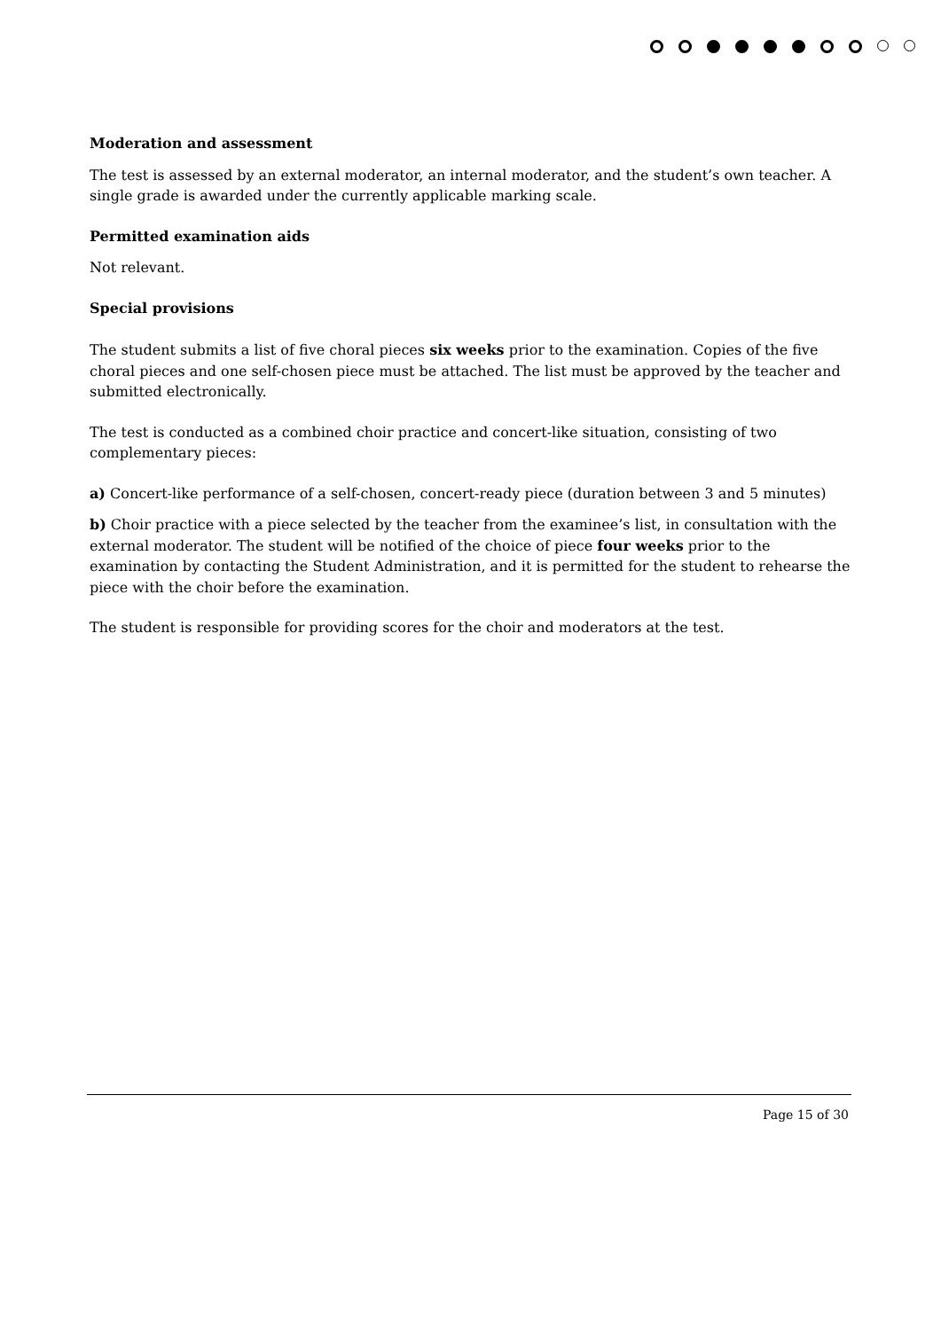Moderation and assessment
The test is assessed by an external moderator, an internal moderator, and the student’s own teacher. A single grade is awarded under the currently applicable marking scale.
Permitted examination aids
Not relevant.
Special provisions
The student submits a list of five choral pieces six weeks prior to the examination. Copies of the five choral pieces and one self-chosen piece must be attached. The list must be approved by the teacher and submitted electronically.
The test is conducted as a combined choir practice and concert-like situation, consisting of two complementary pieces:
a) Concert-like performance of a self-chosen, concert-ready piece (duration between 3 and 5 minutes)
b) Choir practice with a piece selected by the teacher from the examinee’s list, in consultation with the external moderator. The student will be notified of the choice of piece four weeks prior to the examination by contacting the Student Administration, and it is permitted for the student to rehearse the piece with the choir before the examination.
The student is responsible for providing scores for the choir and moderators at the test.
Page 15 of 30